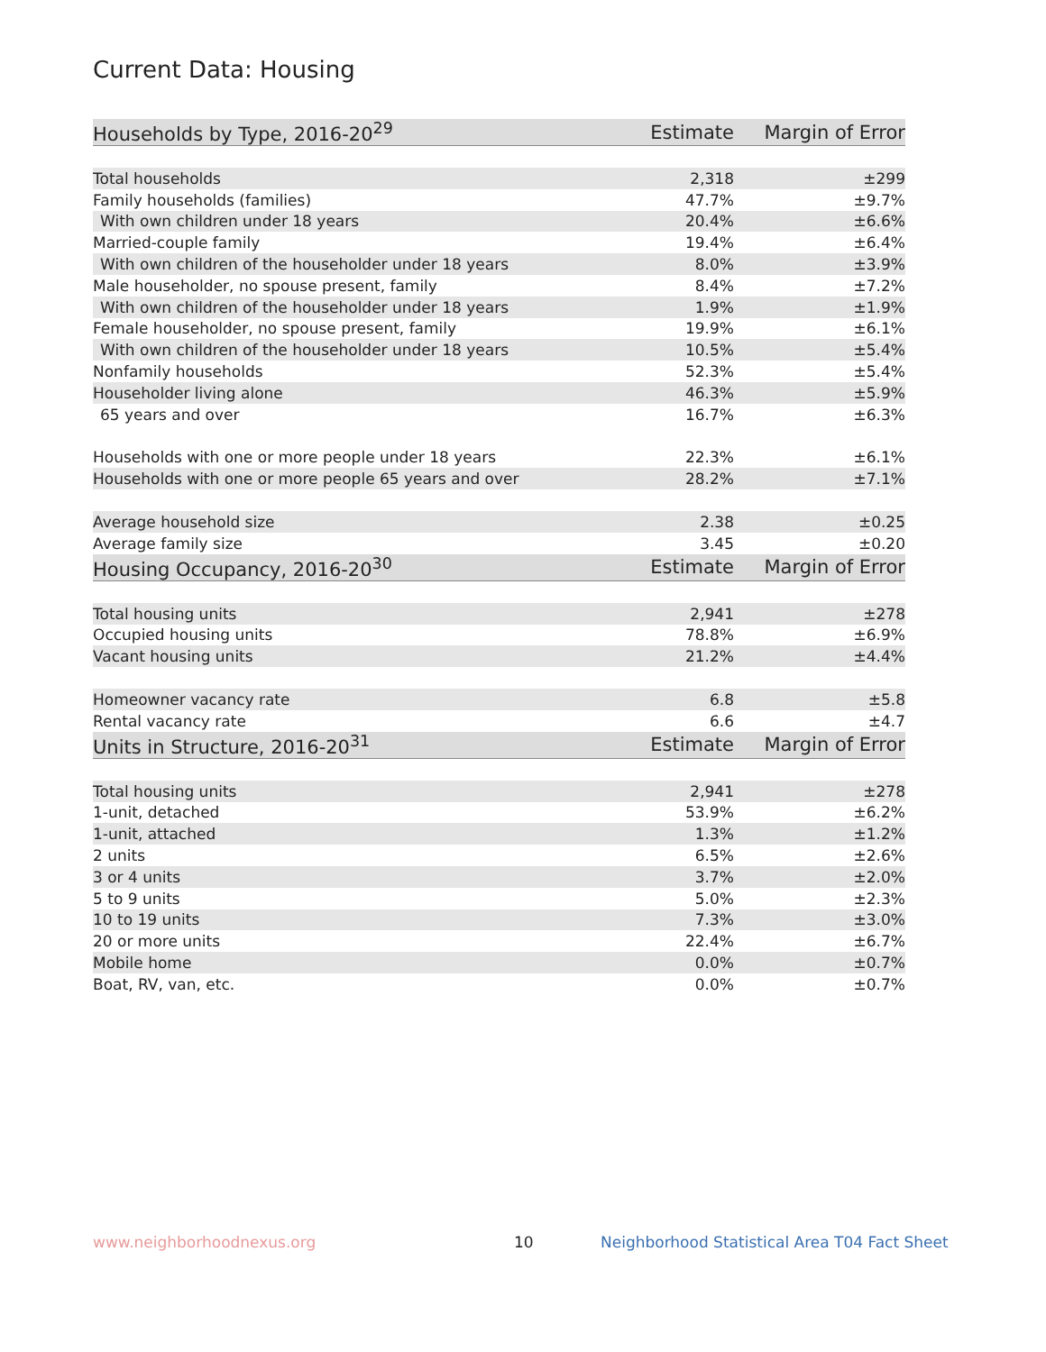Current Data: Housing
| Households by Type, 2016-20<sup>29</sup> | Estimate | Margin of Error |
| --- | --- | --- |
| Total households | 2,318 | ±299 |
| Family households (families) | 47.7% | ±9.7% |
| With own children under 18 years | 20.4% | ±6.6% |
| Married-couple family | 19.4% | ±6.4% |
| With own children of the householder under 18 years | 8.0% | ±3.9% |
| Male householder, no spouse present, family | 8.4% | ±7.2% |
| With own children of the householder under 18 years | 1.9% | ±1.9% |
| Female householder, no spouse present, family | 19.9% | ±6.1% |
| With own children of the householder under 18 years | 10.5% | ±5.4% |
| Nonfamily households | 52.3% | ±5.4% |
| Householder living alone | 46.3% | ±5.9% |
| 65 years and over | 16.7% | ±6.3% |
| Households with one or more people under 18 years | 22.3% | ±6.1% |
| Households with one or more people 65 years and over | 28.2% | ±7.1% |
| Average household size | 2.38 | ±0.25 |
| Average family size | 3.45 | ±0.20 |
| Housing Occupancy, 2016-20<sup>30</sup> | Estimate | Margin of Error |
| Total housing units | 2,941 | ±278 |
| Occupied housing units | 78.8% | ±6.9% |
| Vacant housing units | 21.2% | ±4.4% |
| Homeowner vacancy rate | 6.8 | ±5.8 |
| Rental vacancy rate | 6.6 | ±4.7 |
| Units in Structure, 2016-20<sup>31</sup> | Estimate | Margin of Error |
| Total housing units | 2,941 | ±278 |
| 1-unit, detached | 53.9% | ±6.2% |
| 1-unit, attached | 1.3% | ±1.2% |
| 2 units | 6.5% | ±2.6% |
| 3 or 4 units | 3.7% | ±2.0% |
| 5 to 9 units | 5.0% | ±2.3% |
| 10 to 19 units | 7.3% | ±3.0% |
| 20 or more units | 22.4% | ±6.7% |
| Mobile home | 0.0% | ±0.7% |
| Boat, RV, van, etc. | 0.0% | ±0.7% |
www.neighborhoodnexus.org 10
Neighborhood Statistical Area T04 Fact Sheet